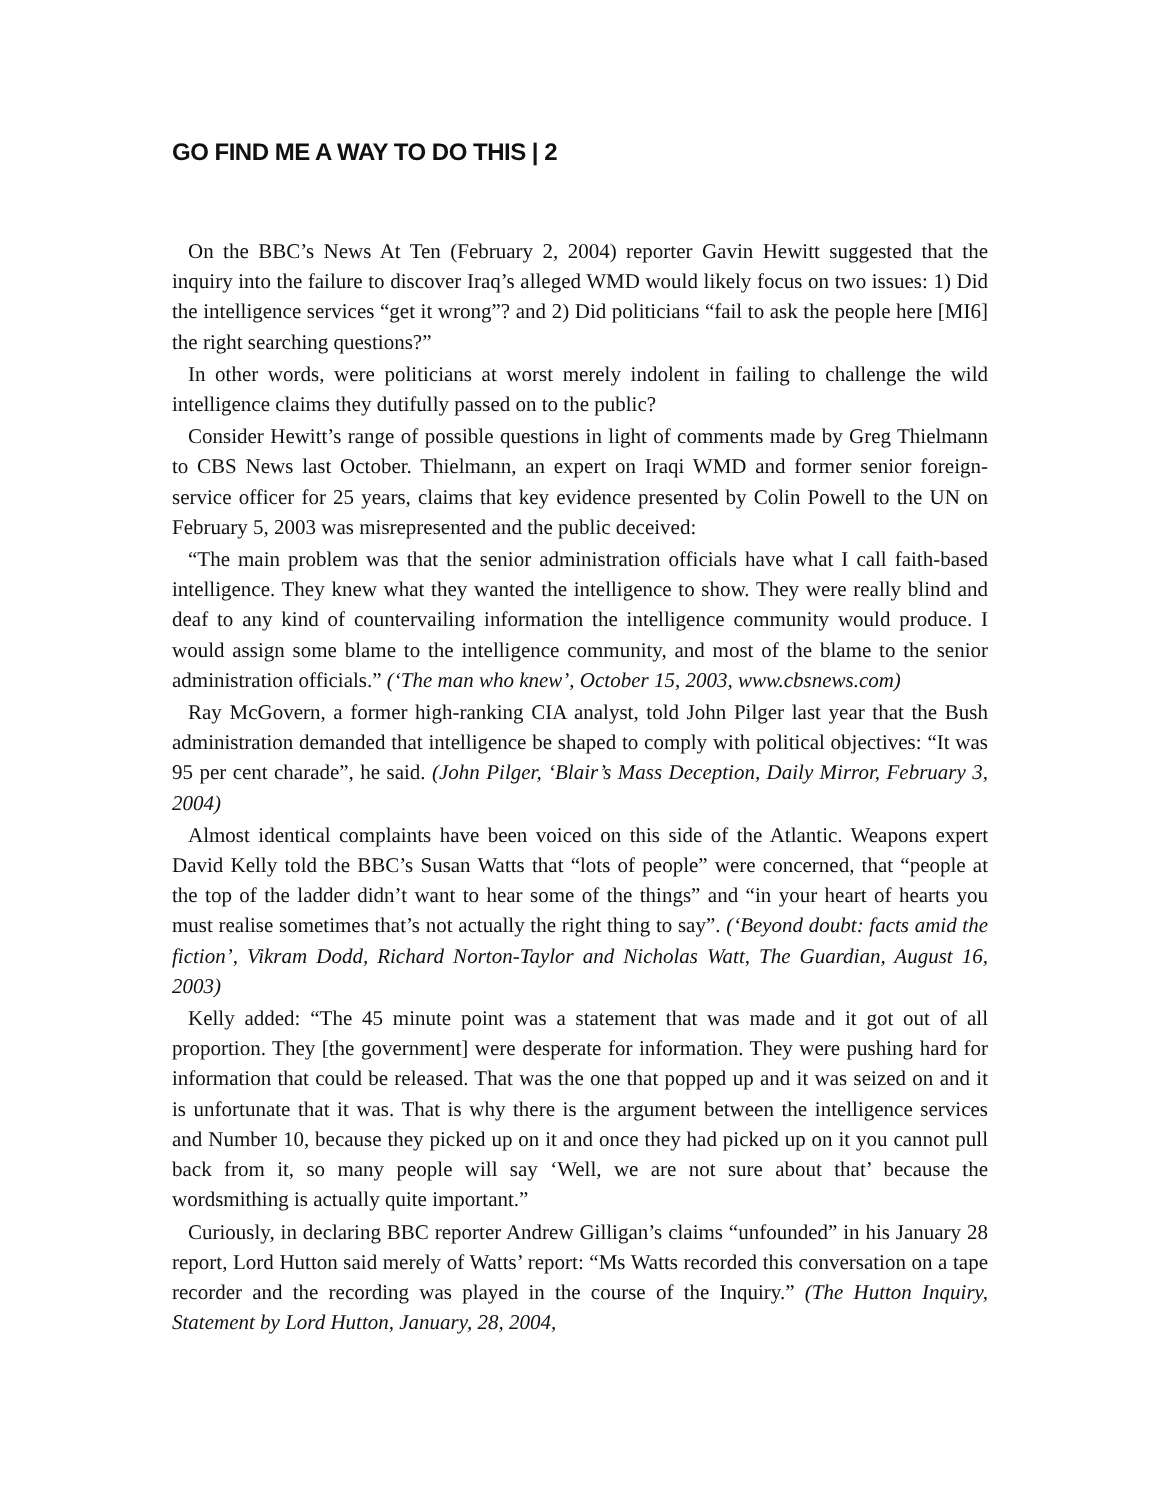GO FIND ME A WAY TO DO THIS | 2
On the BBC’s News At Ten (February 2, 2004) reporter Gavin Hewitt suggested that the inquiry into the failure to discover Iraq’s alleged WMD would likely focus on two issues: 1) Did the intelligence services “get it wrong”? and 2) Did politicians “fail to ask the people here [MI6] the right searching questions?”
In other words, were politicians at worst merely indolent in failing to challenge the wild intelligence claims they dutifully passed on to the public?
Consider Hewitt’s range of possible questions in light of comments made by Greg Thielmann to CBS News last October. Thielmann, an expert on Iraqi WMD and former senior foreign-service officer for 25 years, claims that key evidence presented by Colin Powell to the UN on February 5, 2003 was misrepresented and the public deceived:
“The main problem was that the senior administration officials have what I call faith-based intelligence. They knew what they wanted the intelligence to show. They were really blind and deaf to any kind of countervailing information the intelligence community would produce. I would assign some blame to the intelligence community, and most of the blame to the senior administration officials.” (‘The man who knew’, October 15, 2003, www.cbsnews.com)
Ray McGovern, a former high-ranking CIA analyst, told John Pilger last year that the Bush administration demanded that intelligence be shaped to comply with political objectives: “It was 95 per cent charade”, he said. (John Pilger, ‘Blair’s Mass Deception, Daily Mirror, February 3, 2004)
Almost identical complaints have been voiced on this side of the Atlantic. Weapons expert David Kelly told the BBC’s Susan Watts that “lots of people” were concerned, that “people at the top of the ladder didn’t want to hear some of the things” and “in your heart of hearts you must realise sometimes that’s not actually the right thing to say”. (‘Beyond doubt: facts amid the fiction’, Vikram Dodd, Richard Norton-Taylor and Nicholas Watt, The Guardian, August 16, 2003)
Kelly added: “The 45 minute point was a statement that was made and it got out of all proportion. They [the government] were desperate for information. They were pushing hard for information that could be released. That was the one that popped up and it was seized on and it is unfortunate that it was. That is why there is the argument between the intelligence services and Number 10, because they picked up on it and once they had picked up on it you cannot pull back from it, so many people will say ‘Well, we are not sure about that’ because the wordsmithing is actually quite important.”
Curiously, in declaring BBC reporter Andrew Gilligan’s claims “unfounded” in his January 28 report, Lord Hutton said merely of Watts’ report: “Ms Watts recorded this conversation on a tape recorder and the recording was played in the course of the Inquiry.” (The Hutton Inquiry, Statement by Lord Hutton, January, 28, 2004,